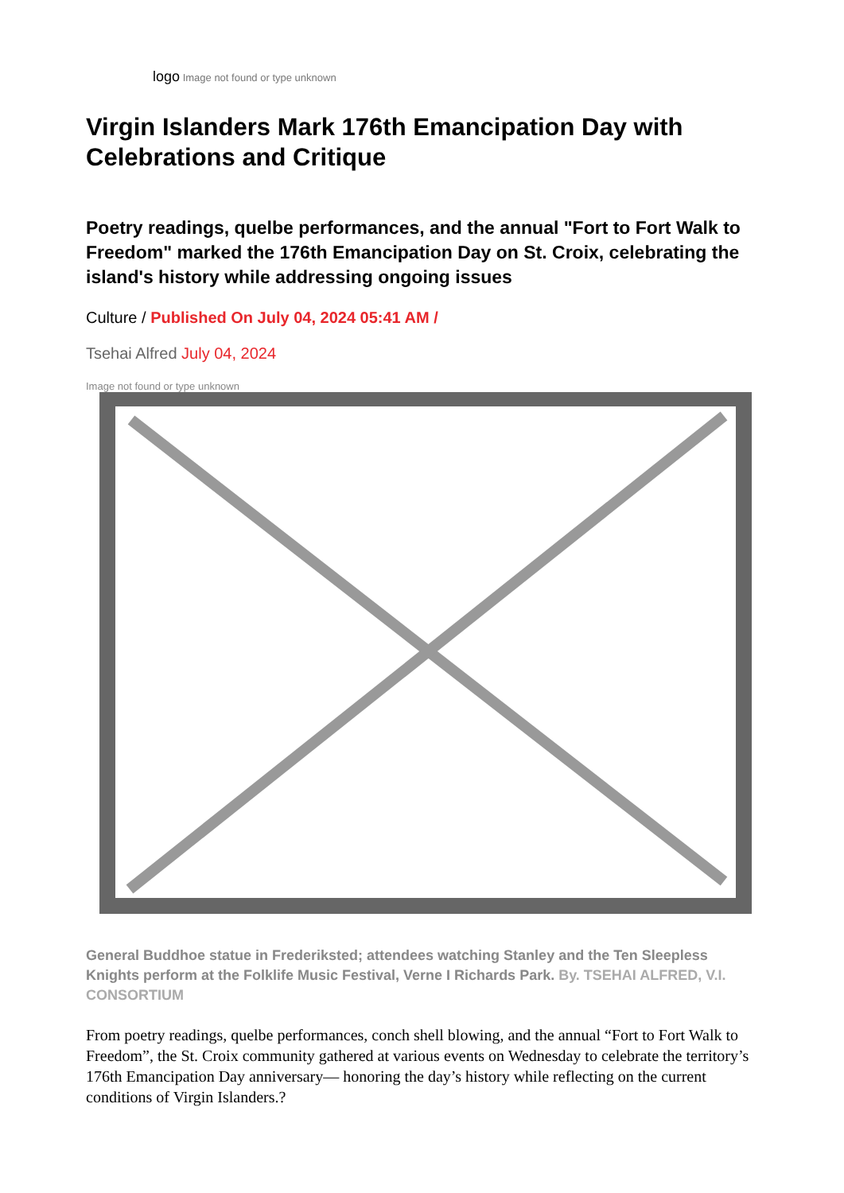logo Image not found or type unknown
Virgin Islanders Mark 176th Emancipation Day with Celebrations and Critique
Poetry readings, quelbe performances, and the annual "Fort to Fort Walk to Freedom" marked the 176th Emancipation Day on St. Croix, celebrating the island's history while addressing ongoing issues
Culture / Published On July 04, 2024 05:41 AM /
Tsehai Alfred July 04, 2024
Image not found or type unknown
General Buddhoe statue in Frederiksted; attendees watching Stanley and the Ten Sleepless Knights perform at the Folklife Music Festival, Verne I Richards Park. By. TSEHAI ALFRED, V.I. CONSORTIUM
From poetry readings, quelbe performances, conch shell blowing, and the annual “Fort to Fort Walk to Freedom”, the St. Croix community gathered at various events on Wednesday to celebrate the territory’s 176th Emancipation Day anniversary— honoring the day’s history while reflecting on the current conditions of Virgin Islanders.?